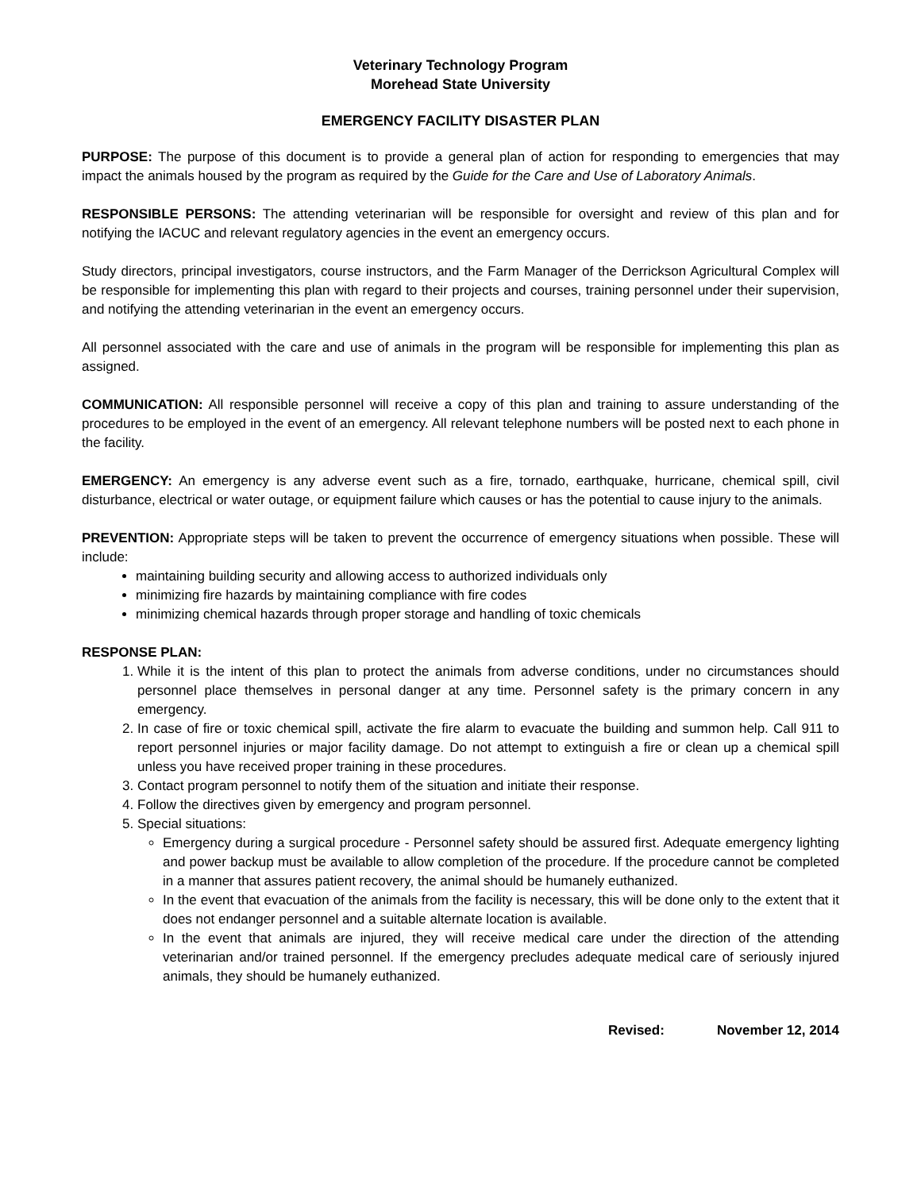Veterinary Technology Program
Morehead State University
EMERGENCY FACILITY DISASTER PLAN
PURPOSE: The purpose of this document is to provide a general plan of action for responding to emergencies that may impact the animals housed by the program as required by the Guide for the Care and Use of Laboratory Animals.
RESPONSIBLE PERSONS: The attending veterinarian will be responsible for oversight and review of this plan and for notifying the IACUC and relevant regulatory agencies in the event an emergency occurs.
Study directors, principal investigators, course instructors, and the Farm Manager of the Derrickson Agricultural Complex will be responsible for implementing this plan with regard to their projects and courses, training personnel under their supervision, and notifying the attending veterinarian in the event an emergency occurs.
All personnel associated with the care and use of animals in the program will be responsible for implementing this plan as assigned.
COMMUNICATION: All responsible personnel will receive a copy of this plan and training to assure understanding of the procedures to be employed in the event of an emergency. All relevant telephone numbers will be posted next to each phone in the facility.
EMERGENCY: An emergency is any adverse event such as a fire, tornado, earthquake, hurricane, chemical spill, civil disturbance, electrical or water outage, or equipment failure which causes or has the potential to cause injury to the animals.
PREVENTION: Appropriate steps will be taken to prevent the occurrence of emergency situations when possible. These will include:
maintaining building security and allowing access to authorized individuals only
minimizing fire hazards by maintaining compliance with fire codes
minimizing chemical hazards through proper storage and handling of toxic chemicals
RESPONSE PLAN:
1. While it is the intent of this plan to protect the animals from adverse conditions, under no circumstances should personnel place themselves in personal danger at any time. Personnel safety is the primary concern in any emergency.
2. In case of fire or toxic chemical spill, activate the fire alarm to evacuate the building and summon help. Call 911 to report personnel injuries or major facility damage. Do not attempt to extinguish a fire or clean up a chemical spill unless you have received proper training in these procedures.
3. Contact program personnel to notify them of the situation and initiate their response.
4. Follow the directives given by emergency and program personnel.
5. Special situations:
Emergency during a surgical procedure - Personnel safety should be assured first. Adequate emergency lighting and power backup must be available to allow completion of the procedure. If the procedure cannot be completed in a manner that assures patient recovery, the animal should be humanely euthanized.
In the event that evacuation of the animals from the facility is necessary, this will be done only to the extent that it does not endanger personnel and a suitable alternate location is available.
In the event that animals are injured, they will receive medical care under the direction of the attending veterinarian and/or trained personnel. If the emergency precludes adequate medical care of seriously injured animals, they should be humanely euthanized.
Revised: November 12, 2014